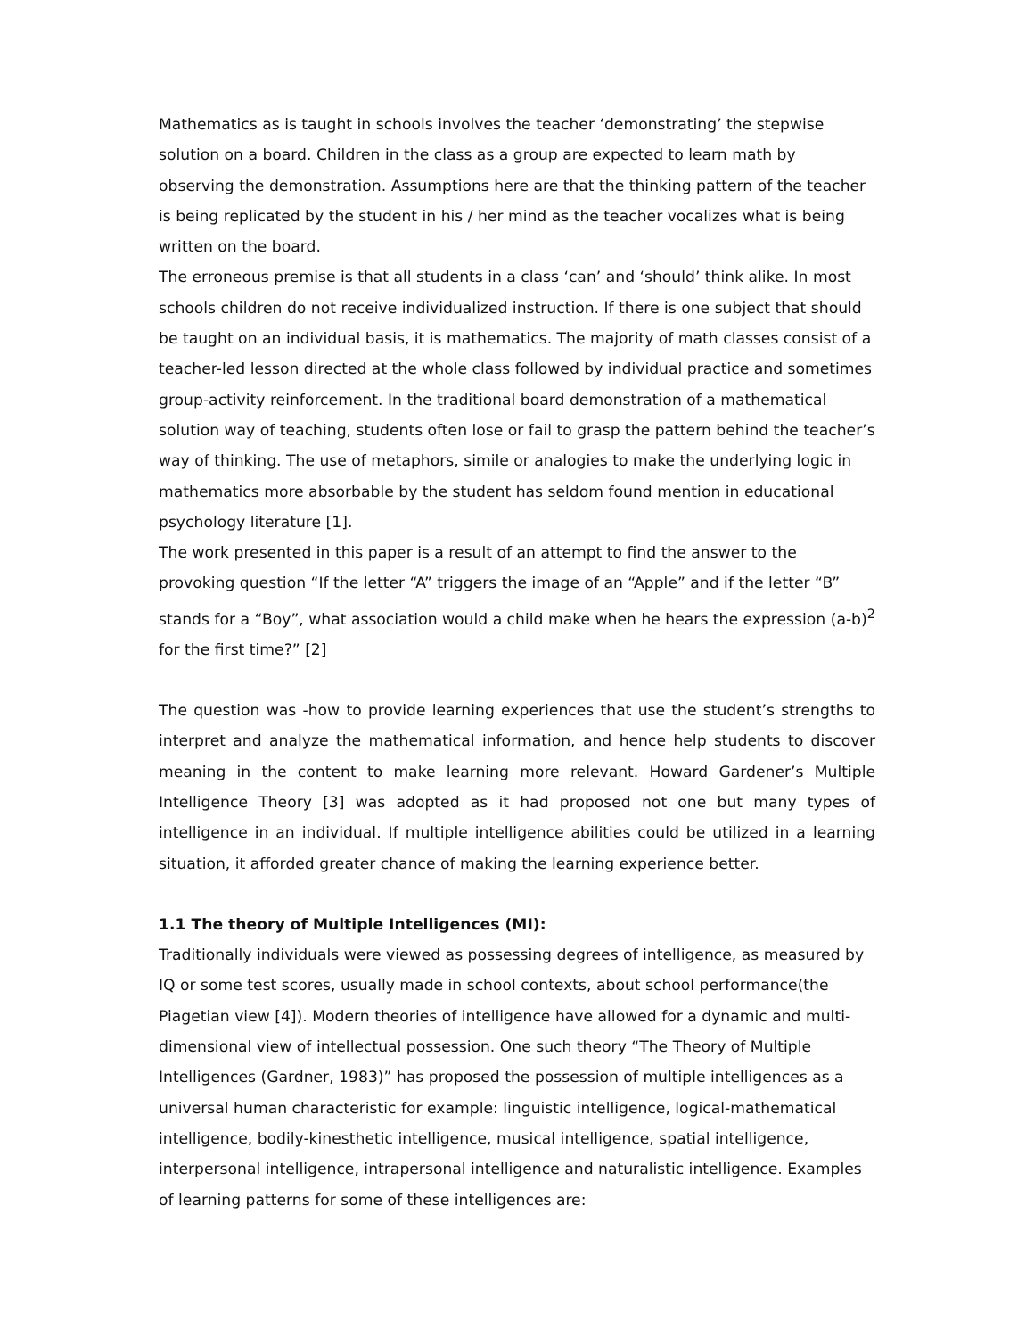Mathematics as is taught in schools involves the teacher ‘demonstrating’ the stepwise solution on a board. Children in the class as a group are expected to learn math by observing the demonstration. Assumptions here are that the thinking pattern of the teacher is being replicated by the student in his / her mind as the teacher vocalizes what is being written on the board.
The erroneous premise is that all students in a class ‘can’ and ‘should’ think alike. In most schools children do not receive individualized instruction. If there is one subject that should be taught on an individual basis, it is mathematics. The majority of math classes consist of a teacher-led lesson directed at the whole class followed by individual practice and sometimes group-activity reinforcement. In the traditional board demonstration of a mathematical solution way of teaching, students often lose or fail to grasp the pattern behind the teacher’s way of thinking. The use of metaphors, simile or analogies to make the underlying logic in mathematics more absorbable by the student has seldom found mention in educational psychology literature [1].
The work presented in this paper is a result of an attempt to find the answer to the provoking question “If the letter “A” triggers the image of an “Apple” and if the letter “B” stands for a “Boy”, what association would a child make when he hears the expression (a-b)<sup>2</sup> for the first time?” [2]
The question was -how to provide learning experiences that use the student’s strengths to interpret and analyze the mathematical information, and hence help students to discover meaning in the content to make learning more relevant. Howard Gardener’s Multiple Intelligence Theory [3] was adopted as it had proposed not one but many types of intelligence in an individual. If multiple intelligence abilities could be utilized in a learning situation, it afforded greater chance of making the learning experience better.
1.1 The theory of Multiple Intelligences (MI):
Traditionally individuals were viewed as possessing degrees of intelligence, as measured by IQ or some test scores, usually made in school contexts, about school performance(the Piagetian view [4]). Modern theories of intelligence have allowed for a dynamic and multi-dimensional view of intellectual possession. One such theory “The Theory of Multiple Intelligences (Gardner, 1983)” has proposed the possession of multiple intelligences as a universal human characteristic for example: linguistic intelligence, logical-mathematical intelligence, bodily-kinesthetic intelligence, musical intelligence, spatial intelligence, interpersonal intelligence, intrapersonal intelligence and naturalistic intelligence. Examples of learning patterns for some of these intelligences are: